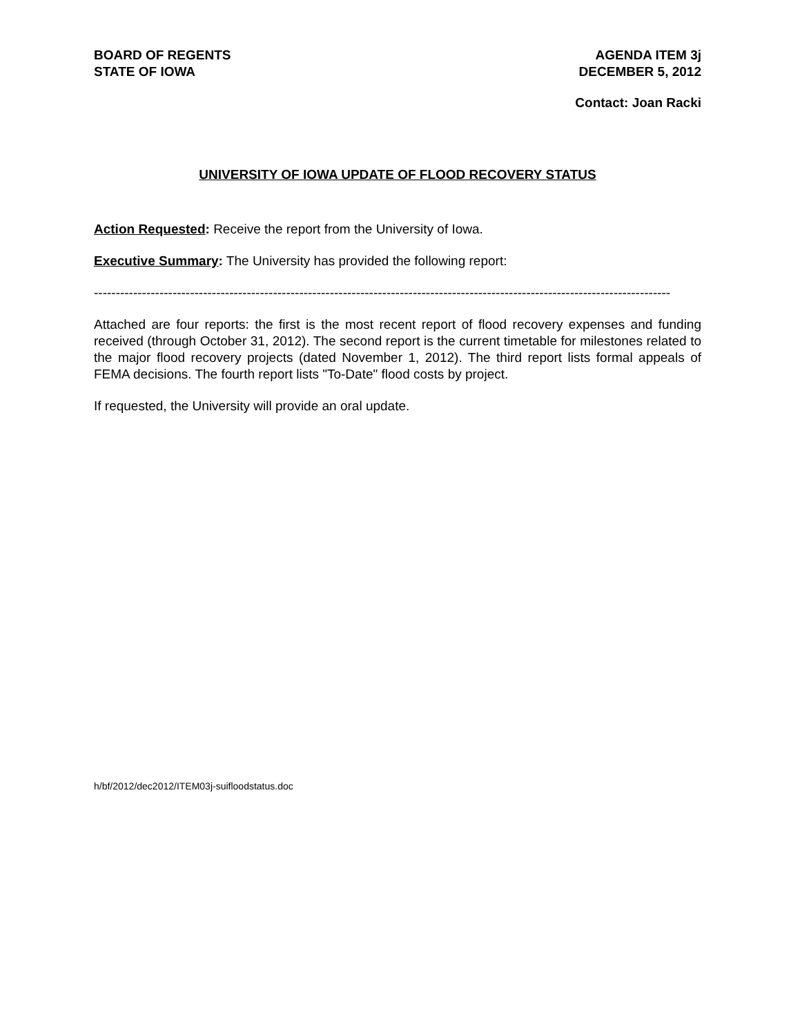BOARD OF REGENTS
STATE OF IOWA
AGENDA ITEM 3j
DECEMBER 5, 2012
Contact: Joan Racki
UNIVERSITY OF IOWA UPDATE OF FLOOD RECOVERY STATUS
Action Requested: Receive the report from the University of Iowa.
Executive Summary: The University has provided the following report:
------------------------------------------------------------------------------------------------------------------------------------
Attached are four reports: the first is the most recent report of flood recovery expenses and funding received (through October 31, 2012). The second report is the current timetable for milestones related to the major flood recovery projects (dated November 1, 2012). The third report lists formal appeals of FEMA decisions. The fourth report lists "To-Date" flood costs by project.
If requested, the University will provide an oral update.
h/bf/2012/dec2012/ITEM03j-suifloodstatus.doc